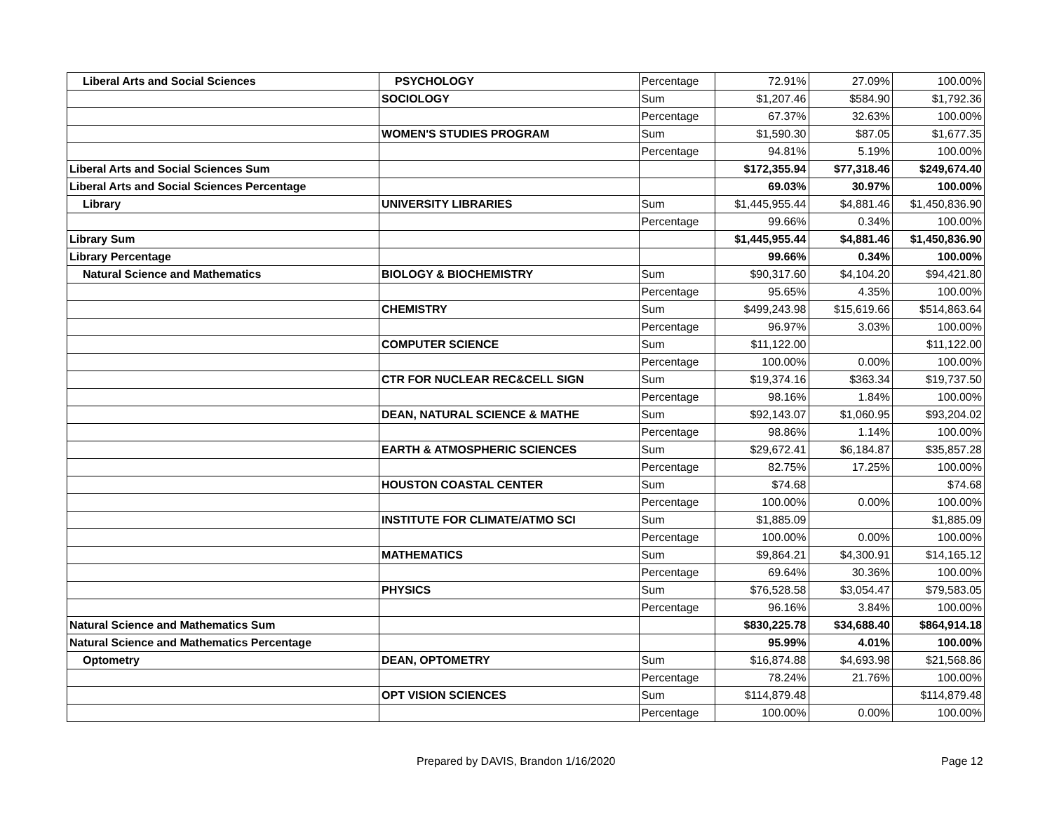| Liberal Arts and Social Sciences | PSYCHOLOGY | Percentage | 72.91% | 27.09% | 100.00% |
| | SOCIOLOGY | Sum | $1,207.46 | $584.90 | $1,792.36 |
| | | Percentage | 67.37% | 32.63% | 100.00% |
| | WOMEN'S STUDIES PROGRAM | Sum | $1,590.30 | $87.05 | $1,677.35 |
| | | Percentage | 94.81% | 5.19% | 100.00% |
| Liberal Arts and Social Sciences Sum | | | $172,355.94 | $77,318.46 | $249,674.40 |
| Liberal Arts and Social Sciences Percentage | | | 69.03% | 30.97% | 100.00% |
| Library | UNIVERSITY LIBRARIES | Sum | $1,445,955.44 | $4,881.46 | $1,450,836.90 |
| | | Percentage | 99.66% | 0.34% | 100.00% |
| Library Sum | | | $1,445,955.44 | $4,881.46 | $1,450,836.90 |
| Library Percentage | | | 99.66% | 0.34% | 100.00% |
| Natural Science and Mathematics | BIOLOGY & BIOCHEMISTRY | Sum | $90,317.60 | $4,104.20 | $94,421.80 |
| | | Percentage | 95.65% | 4.35% | 100.00% |
| | CHEMISTRY | Sum | $499,243.98 | $15,619.66 | $514,863.64 |
| | | Percentage | 96.97% | 3.03% | 100.00% |
| | COMPUTER SCIENCE | Sum | $11,122.00 | | $11,122.00 |
| | | Percentage | 100.00% | 0.00% | 100.00% |
| | CTR FOR NUCLEAR REC&CELL SIGN | Sum | $19,374.16 | $363.34 | $19,737.50 |
| | | Percentage | 98.16% | 1.84% | 100.00% |
| | DEAN, NATURAL SCIENCE & MATHE | Sum | $92,143.07 | $1,060.95 | $93,204.02 |
| | | Percentage | 98.86% | 1.14% | 100.00% |
| | EARTH & ATMOSPHERIC SCIENCES | Sum | $29,672.41 | $6,184.87 | $35,857.28 |
| | | Percentage | 82.75% | 17.25% | 100.00% |
| | HOUSTON COASTAL CENTER | Sum | $74.68 | | $74.68 |
| | | Percentage | 100.00% | 0.00% | 100.00% |
| | INSTITUTE FOR CLIMATE/ATMO SCI | Sum | $1,885.09 | | $1,885.09 |
| | | Percentage | 100.00% | 0.00% | 100.00% |
| | MATHEMATICS | Sum | $9,864.21 | $4,300.91 | $14,165.12 |
| | | Percentage | 69.64% | 30.36% | 100.00% |
| | PHYSICS | Sum | $76,528.58 | $3,054.47 | $79,583.05 |
| | | Percentage | 96.16% | 3.84% | 100.00% |
| Natural Science and Mathematics Sum | | | $830,225.78 | $34,688.40 | $864,914.18 |
| Natural Science and Mathematics Percentage | | | 95.99% | 4.01% | 100.00% |
| Optometry | DEAN, OPTOMETRY | Sum | $16,874.88 | $4,693.98 | $21,568.86 |
| | | Percentage | 78.24% | 21.76% | 100.00% |
| | OPT VISION SCIENCES | Sum | $114,879.48 | | $114,879.48 |
| | | Percentage | 100.00% | 0.00% | 100.00% |
Prepared by DAVIS, Brandon 1/16/2020 Page 12